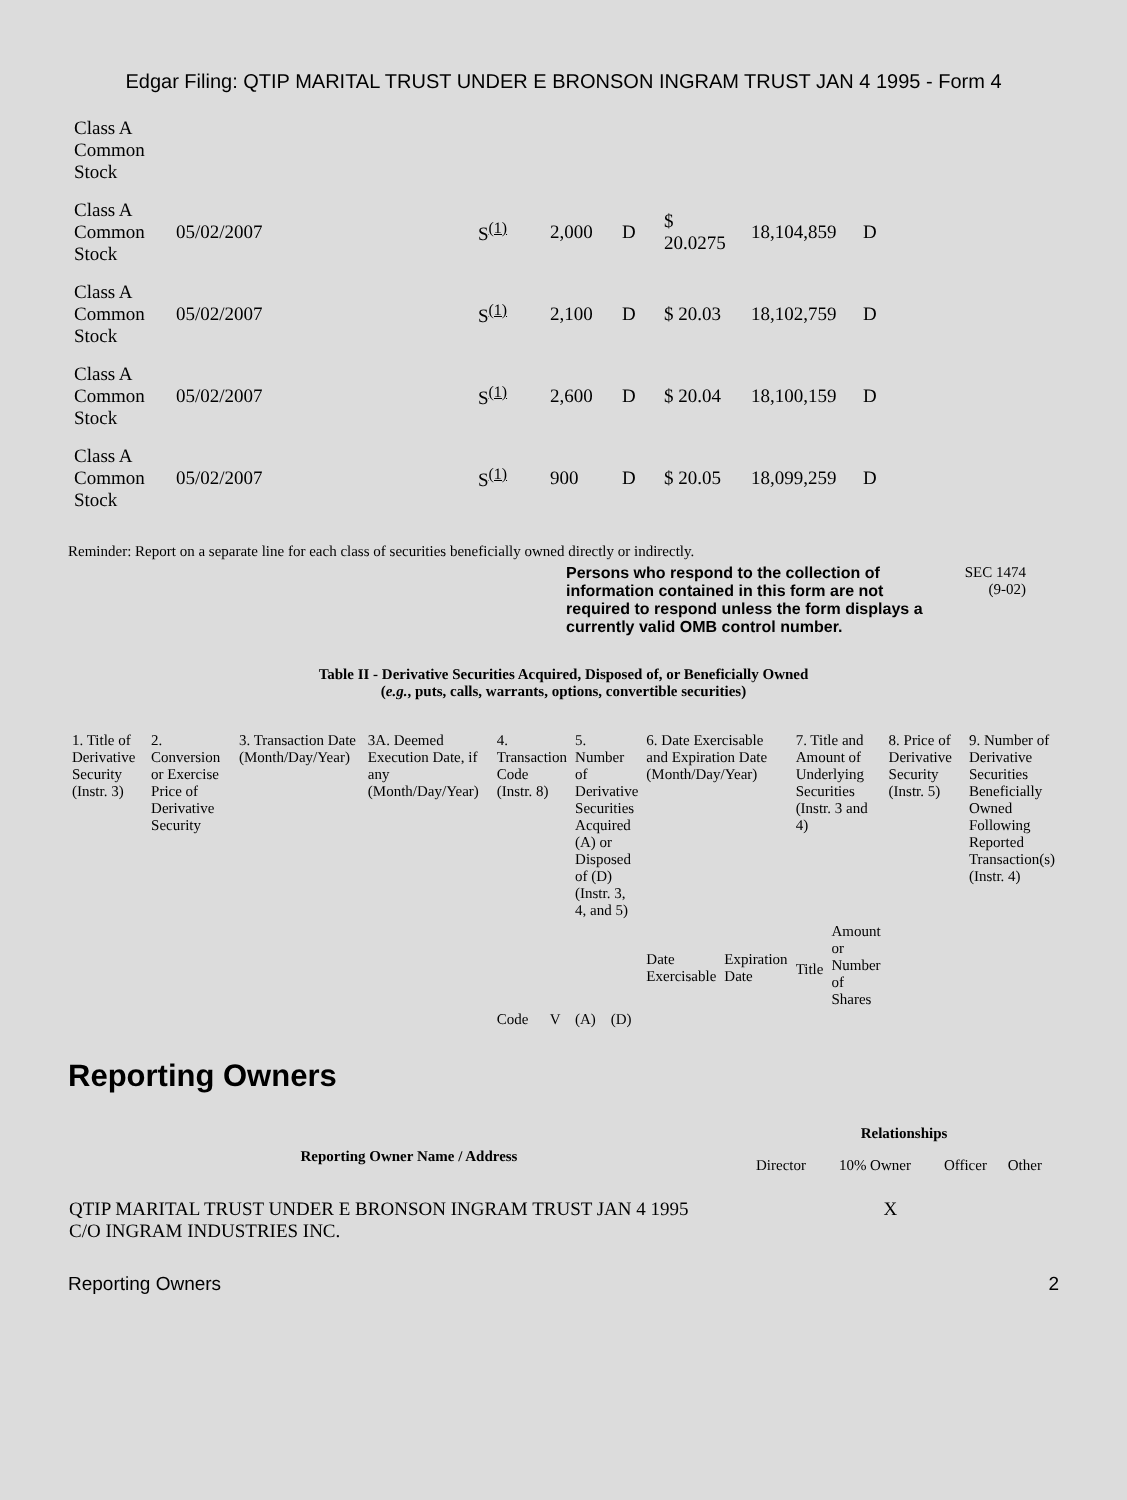Edgar Filing: QTIP MARITAL TRUST UNDER E BRONSON INGRAM TRUST JAN 4 1995 - Form 4
| Class A Common Stock | | | | | | | |
| Class A Common Stock | 05/02/2007 | S<sup>(1)</sup> | 2,000 | D | $ 20.0275 | 18,104,859 | D |
| Class A Common Stock | 05/02/2007 | S<sup>(1)</sup> | 2,100 | D | $ 20.03 | 18,102,759 | D |
| Class A Common Stock | 05/02/2007 | S<sup>(1)</sup> | 2,600 | D | $ 20.04 | 18,100,159 | D |
| Class A Common Stock | 05/02/2007 | S<sup>(1)</sup> | 900 | D | $ 20.05 | 18,099,259 | D |
Reminder: Report on a separate line for each class of securities beneficially owned directly or indirectly.
Persons who respond to the collection of information contained in this form are not required to respond unless the form displays a currently valid OMB control number.
SEC 1474
(9-02)
Table II - Derivative Securities Acquired, Disposed of, or Beneficially Owned
(e.g., puts, calls, warrants, options, convertible securities)
| 1. Title of Derivative Security (Instr. 3) | 2. Conversion or Exercise Price of Derivative Security | 3. Transaction Date (Month/Day/Year) | 3A. Deemed Execution Date, if any (Month/Day/Year) | 4. Transaction Code (Instr. 8) | | 5. Number of Derivative Securities Acquired (A) or Disposed of (D) (Instr. 3, 4, and 5) | | 6. Date Exercisable and Expiration Date (Month/Day/Year) | | 7. Title and Amount of Underlying Securities (Instr. 3 and 4) | | 8. Price of Derivative Security (Instr. 5) | 9. Number of Derivative Securities Beneficially Owned Following Reported Transaction(s) (Instr. 4) |
| | | | | Code | V | (A) | (D) | Date Exercisable | Expiration Date | Title | Amount or Number of Shares | | |
Reporting Owners
| Reporting Owner Name / Address | Relationships | | | |
| --- | --- | --- | --- | --- |
| | Director | 10% Owner | Officer | Other |
| QTIP MARITAL TRUST UNDER E BRONSON INGRAM TRUST JAN 4 1995 C/O INGRAM INDUSTRIES INC. | | X | | |
Reporting Owners 2